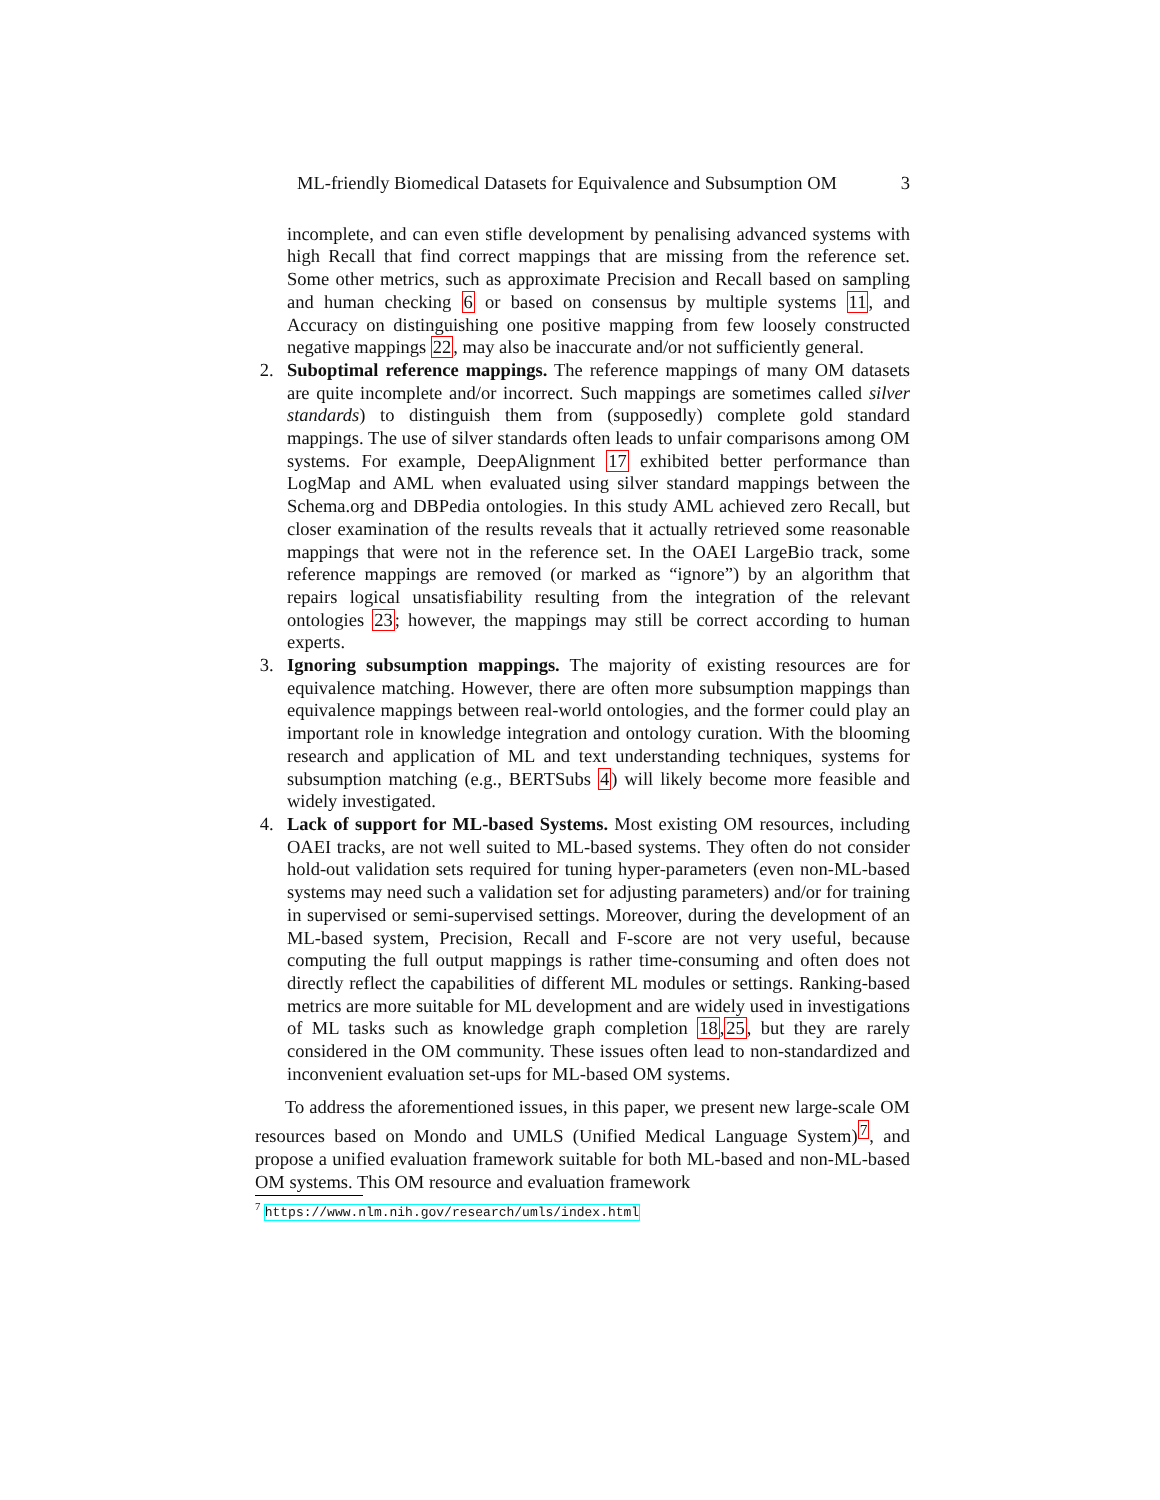ML-friendly Biomedical Datasets for Equivalence and Subsumption OM 3
incomplete, and can even stifle development by penalising advanced systems with high Recall that find correct mappings that are missing from the reference set. Some other metrics, such as approximate Precision and Recall based on sampling and human checking 6 or based on consensus by multiple systems 11, and Accuracy on distinguishing one positive mapping from few loosely constructed negative mappings 22, may also be inaccurate and/or not sufficiently general.
2. Suboptimal reference mappings. The reference mappings of many OM datasets are quite incomplete and/or incorrect. Such mappings are sometimes called silver standards) to distinguish them from (supposedly) complete gold standard mappings. The use of silver standards often leads to unfair comparisons among OM systems. For example, DeepAlignment 17 exhibited better performance than LogMap and AML when evaluated using silver standard mappings between the Schema.org and DBPedia ontologies. In this study AML achieved zero Recall, but closer examination of the results reveals that it actually retrieved some reasonable mappings that were not in the reference set. In the OAEI LargeBio track, some reference mappings are removed (or marked as “ignore”) by an algorithm that repairs logical unsatisfiability resulting from the integration of the relevant ontologies 23; however, the mappings may still be correct according to human experts.
3. Ignoring subsumption mappings. The majority of existing resources are for equivalence matching. However, there are often more subsumption mappings than equivalence mappings between real-world ontologies, and the former could play an important role in knowledge integration and ontology curation. With the blooming research and application of ML and text understanding techniques, systems for subsumption matching (e.g., BERTSubs 4) will likely become more feasible and widely investigated.
4. Lack of support for ML-based Systems. Most existing OM resources, including OAEI tracks, are not well suited to ML-based systems. They often do not consider hold-out validation sets required for tuning hyper-parameters (even non-ML-based systems may need such a validation set for adjusting parameters) and/or for training in supervised or semi-supervised settings. Moreover, during the development of an ML-based system, Precision, Recall and F-score are not very useful, because computing the full output mappings is rather time-consuming and often does not directly reflect the capabilities of different ML modules or settings. Ranking-based metrics are more suitable for ML development and are widely used in investigations of ML tasks such as knowledge graph completion 18,25, but they are rarely considered in the OM community. These issues often lead to non-standardized and inconvenient evaluation set-ups for ML-based OM systems.
To address the aforementioned issues, in this paper, we present new large-scale OM resources based on Mondo and UMLS (Unified Medical Language System)<sup>7</sup>, and propose a unified evaluation framework suitable for both ML-based and non-ML-based OM systems. This OM resource and evaluation framework
<sup>7</sup> https://www.nlm.nih.gov/research/umls/index.html